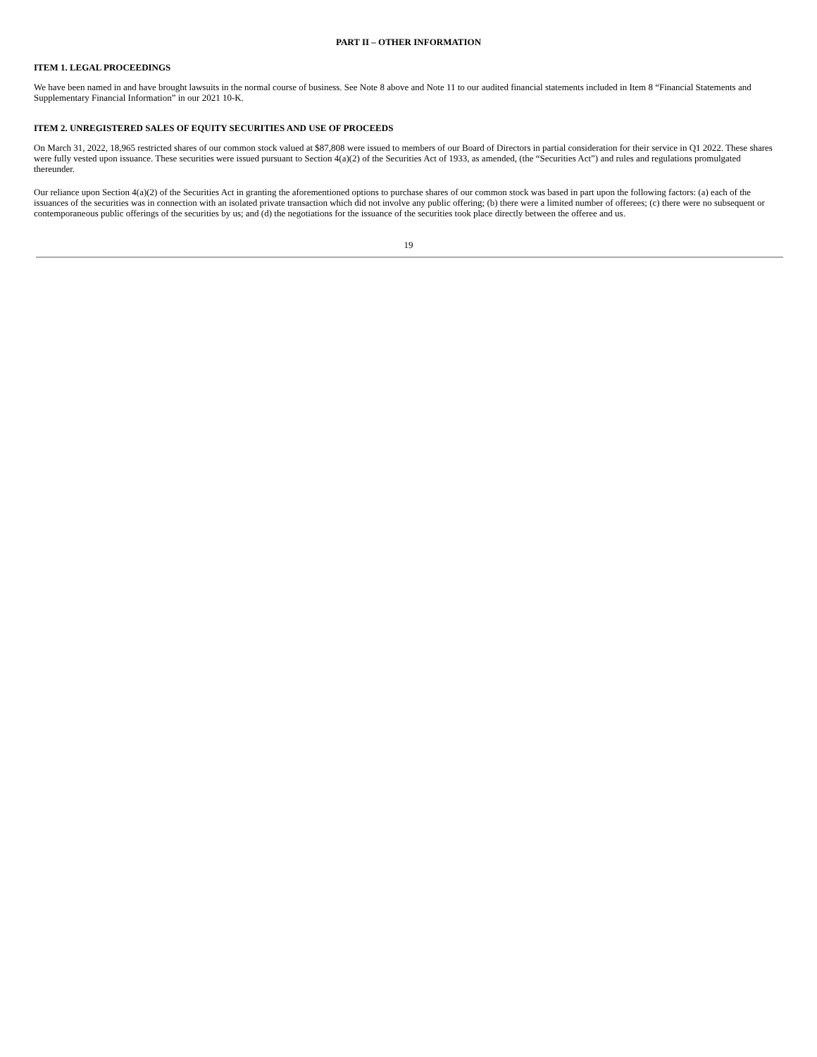PART II – OTHER INFORMATION
ITEM 1. LEGAL PROCEEDINGS
We have been named in and have brought lawsuits in the normal course of business. See Note 8 above and Note 11 to our audited financial statements included in Item 8 “Financial Statements and Supplementary Financial Information” in our 2021 10-K.
ITEM 2. UNREGISTERED SALES OF EQUITY SECURITIES AND USE OF PROCEEDS
On March 31, 2022, 18,965 restricted shares of our common stock valued at $87,808 were issued to members of our Board of Directors in partial consideration for their service in Q1 2022. These shares were fully vested upon issuance. These securities were issued pursuant to Section 4(a)(2) of the Securities Act of 1933, as amended, (the “Securities Act”) and rules and regulations promulgated thereunder.
Our reliance upon Section 4(a)(2) of the Securities Act in granting the aforementioned options to purchase shares of our common stock was based in part upon the following factors: (a) each of the issuances of the securities was in connection with an isolated private transaction which did not involve any public offering; (b) there were a limited number of offerees; (c) there were no subsequent or contemporaneous public offerings of the securities by us; and (d) the negotiations for the issuance of the securities took place directly between the offeree and us.
19